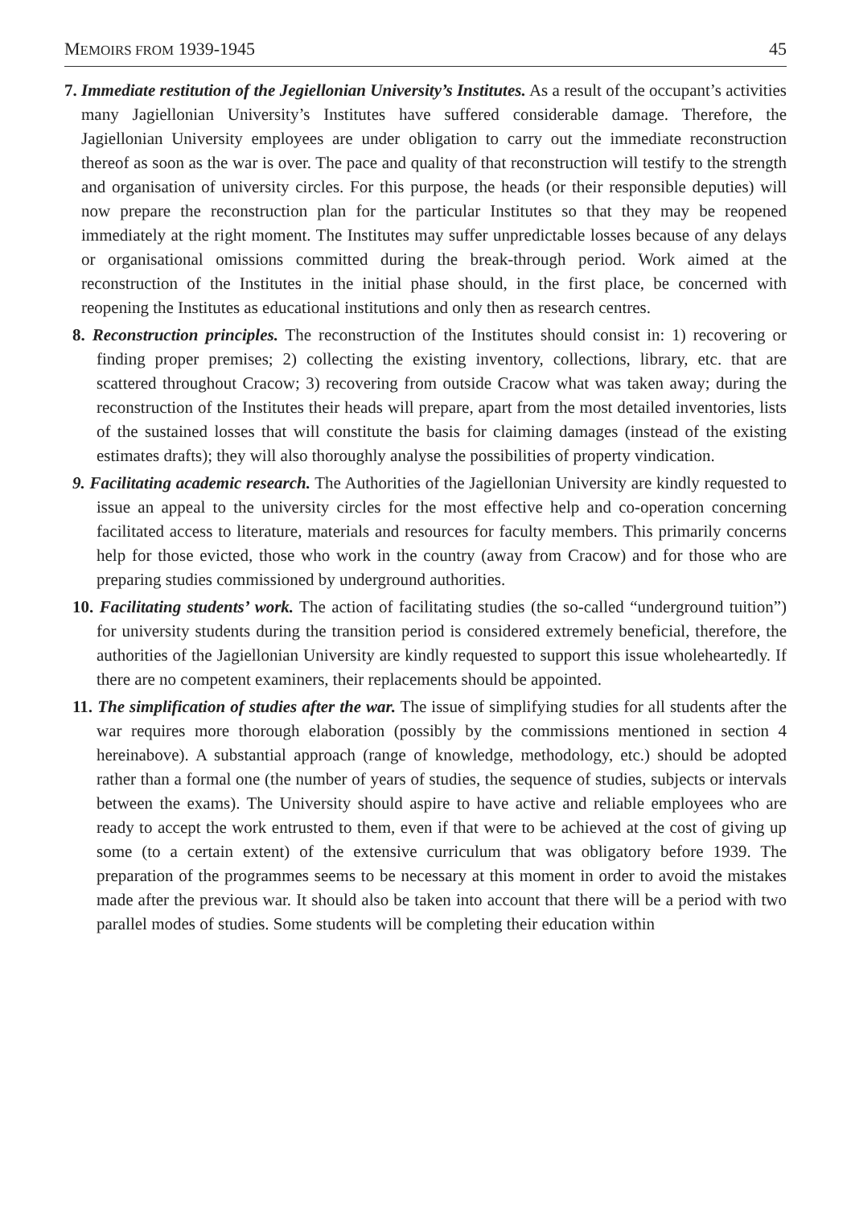MEMOIRS FROM 1939-1945 45
7. Immediate restitution of the Jegiellonian University’s Institutes. As a result of the occupant’s activities many Jagiellonian University’s Institutes have suffered considerable damage. Therefore, the Jagiellonian University employees are under obligation to carry out the immediate reconstruction thereof as soon as the war is over. The pace and quality of that reconstruction will testify to the strength and organisation of university circles. For this purpose, the heads (or their responsible deputies) will now prepare the reconstruction plan for the particular Institutes so that they may be reopened immediately at the right moment. The Institutes may suffer unpredictable losses because of any delays or organisational omissions committed during the break-through period. Work aimed at the reconstruction of the Institutes in the initial phase should, in the first place, be concerned with reopening the Institutes as educational institutions and only then as research centres.
8. Reconstruction principles. The reconstruction of the Institutes should consist in: 1) recovering or finding proper premises; 2) collecting the existing inventory, collections, library, etc. that are scattered throughout Cracow; 3) recovering from outside Cracow what was taken away; during the reconstruction of the Institutes their heads will prepare, apart from the most detailed inventories, lists of the sustained losses that will constitute the basis for claiming damages (instead of the existing estimates drafts); they will also thoroughly analyse the possibilities of property vindication.
9. Facilitating academic research. The Authorities of the Jagiellonian University are kindly requested to issue an appeal to the university circles for the most effective help and co-operation concerning facilitated access to literature, materials and resources for faculty members. This primarily concerns help for those evicted, those who work in the country (away from Cracow) and for those who are preparing studies commissioned by underground authorities.
10. Facilitating students’ work. The action of facilitating studies (the so-called “underground tuition”) for university students during the transition period is considered extremely beneficial, therefore, the authorities of the Jagiellonian University are kindly requested to support this issue wholeheartedly. If there are no competent examiners, their replacements should be appointed.
11. The simplification of studies after the war. The issue of simplifying studies for all students after the war requires more thorough elaboration (possibly by the commissions mentioned in section 4 hereinabove). A substantial approach (range of knowledge, methodology, etc.) should be adopted rather than a formal one (the number of years of studies, the sequence of studies, subjects or intervals between the exams). The University should aspire to have active and reliable employees who are ready to accept the work entrusted to them, even if that were to be achieved at the cost of giving up some (to a certain extent) of the extensive curriculum that was obligatory before 1939. The preparation of the programmes seems to be necessary at this moment in order to avoid the mistakes made after the previous war. It should also be taken into account that there will be a period with two parallel modes of studies. Some students will be completing their education within